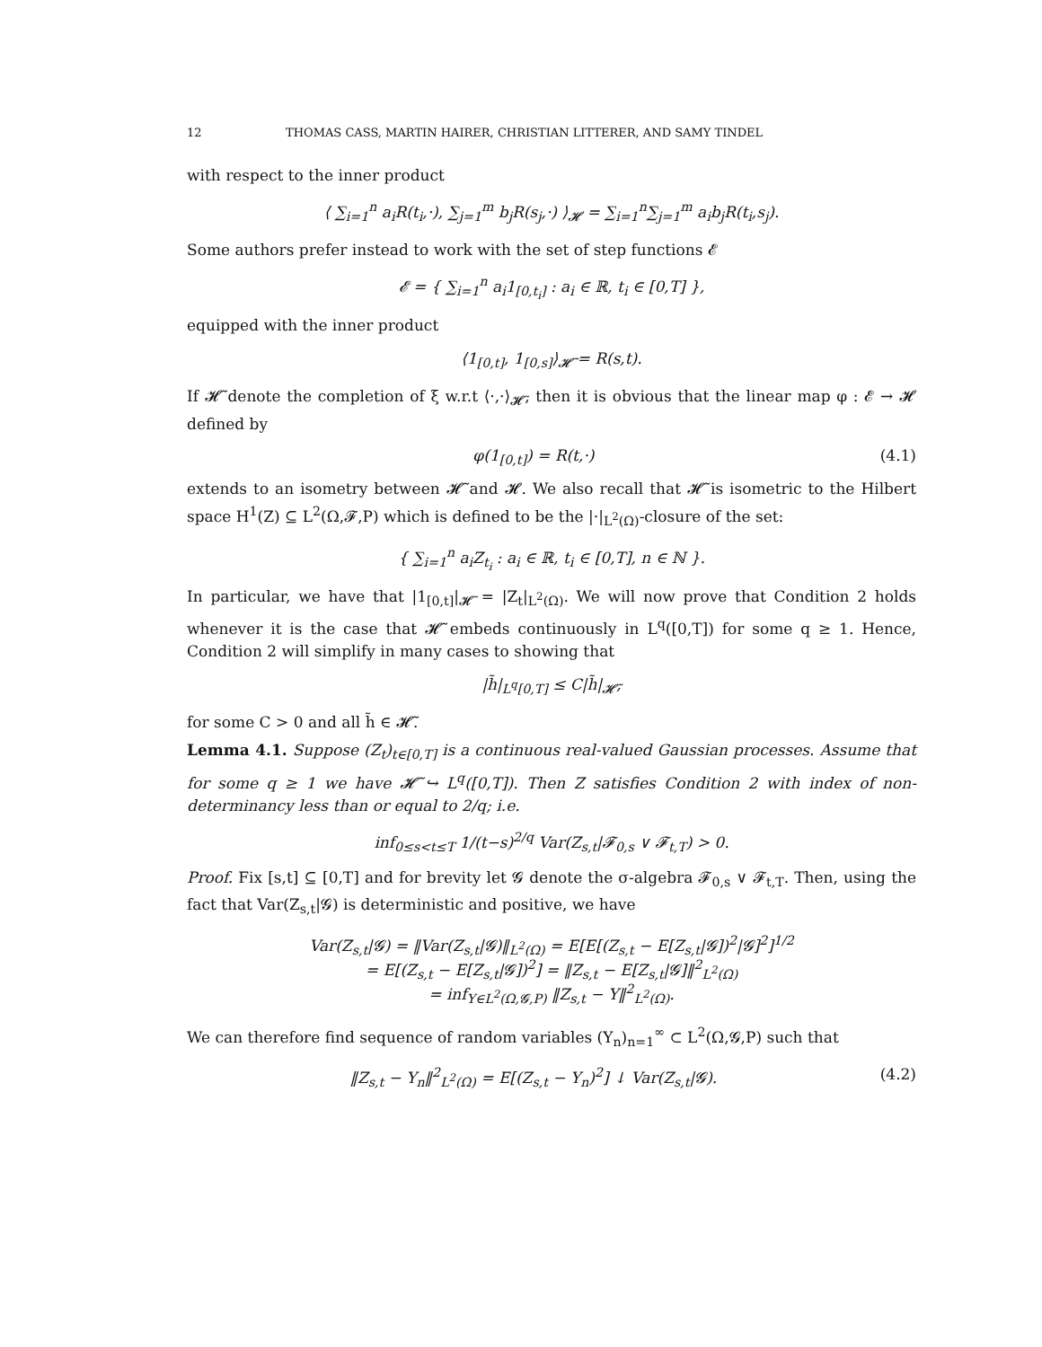12 THOMAS CASS, MARTIN HAIRER, CHRISTIAN LITTERER, AND SAMY TINDEL
with respect to the inner product
⟨ ∑<sub>i=1</sub><sup>n</sup> a<sub>i</sub>R(t<sub>i</sub>,·), ∑<sub>j=1</sub><sup>m</sup> b<sub>j</sub>R(s<sub>j</sub>,·) ⟩<sub>𝓗</sub> = ∑<sub>i=1</sub><sup>n</sup>∑<sub>j=1</sub><sup>m</sup> a<sub>i</sub>b<sub>j</sub>R(t<sub>i</sub>,s<sub>j</sub>).
Some authors prefer instead to work with the set of step functions 𝓔
𝓔 = { ∑<sub>i=1</sub><sup>n</sup> a<sub>i</sub>1<sub>[0,t<sub>i</sub>]</sub> : a<sub>i</sub> ∈ ℝ, t<sub>i</sub> ∈ [0,T] },
equipped with the inner product
⟨1<sub>[0,t]</sub>, 1<sub>[0,s]</sub>⟩<sub>𝓗̃</sub> = R(s,t).
If 𝓗̃ denote the completion of ξ w.r.t ⟨·,·⟩<sub>𝓗̃</sub>, then it is obvious that the linear map φ : 𝓔 → 𝓗 defined by
φ(1<sub>[0,t]</sub>) = R(t,·) (4.1)
extends to an isometry between 𝓗̃ and 𝓗. We also recall that 𝓗̃ is isometric to the Hilbert space H<sup>1</sup>(Z) ⊆ L<sup>2</sup>(Ω,𝓕,P) which is defined to be the |·|<sub>L<sup>2</sup>(Ω)</sub>-closure of the set:
{ ∑<sub>i=1</sub><sup>n</sup> a<sub>i</sub>Z<sub>t<sub>i</sub></sub> : a<sub>i</sub> ∈ ℝ, t<sub>i</sub> ∈ [0,T], n ∈ ℕ }.
In particular, we have that |1<sub>[0,t]</sub>|<sub>𝓗̃</sub> = |Z<sub>t</sub>|<sub>L<sup>2</sup>(Ω)</sub>. We will now prove that Condition 2 holds whenever it is the case that 𝓗̃ embeds continuously in L<sup>q</sup>([0,T]) for some q ≥ 1. Hence, Condition 2 will simplify in many cases to showing that
|h̃|<sub>L<sup>q</sup>[0,T]</sub> ≤ C|h̃|<sub>𝓗̃</sub>,
for some C > 0 and all h̃ ∈ 𝓗̃.
Lemma 4.1. Suppose (Z<sub>t</sub>)<sub>t∈[0,T]</sub> is a continuous real-valued Gaussian processes. Assume that for some q ≥ 1 we have 𝓗̃ ↪ L<sup>q</sup>([0,T]). Then Z satisfies Condition 2 with index of non-determinancy less than or equal to 2/q; i.e.
inf<sub>0≤s<t≤T</sub> 1/(t−s)<sup>2/q</sup> Var(Z<sub>s,t</sub>|𝓕<sub>0,s</sub> ∨ 𝓕<sub>t,T</sub>) > 0.
Proof. Fix [s,t] ⊆ [0,T] and for brevity let 𝓖 denote the σ-algebra 𝓕<sub>0,s</sub> ∨ 𝓕<sub>t,T</sub>. Then, using the fact that Var(Z<sub>s,t</sub>|𝓖) is deterministic and positive, we have
Var(Z<sub>s,t</sub>|𝓖) = ‖Var(Z<sub>s,t</sub>|𝓖)‖<sub>L<sup>2</sup>(Ω)</sub> = E[E[(Z<sub>s,t</sub> − E[Z<sub>s,t</sub>|𝓖])<sup>2</sup>|𝓖]<sup>2</sup>]<sup>1/2</sup>
= E[(Z<sub>s,t</sub> − E[Z<sub>s,t</sub>|𝓖])<sup>2</sup>] = ‖Z<sub>s,t</sub> − E[Z<sub>s,t</sub>|𝓖]‖<sup>2</sup><sub>L<sup>2</sup>(Ω)</sub>
= inf<sub>Y∈L<sup>2</sup>(Ω,𝓖,P)</sub> ‖Z<sub>s,t</sub> − Y‖<sup>2</sup><sub>L<sup>2</sup>(Ω)</sub>.
We can therefore find sequence of random variables (Y<sub>n</sub>)<sub>n=1</sub><sup>∞</sup> ⊂ L<sup>2</sup>(Ω,𝓖,P) such that
‖Z<sub>s,t</sub> − Y<sub>n</sub>‖<sup>2</sup><sub>L<sup>2</sup>(Ω)</sub> = E[(Z<sub>s,t</sub> − Y<sub>n</sub>)<sup>2</sup>] ↓ Var(Z<sub>s,t</sub>|𝓖). (4.2)